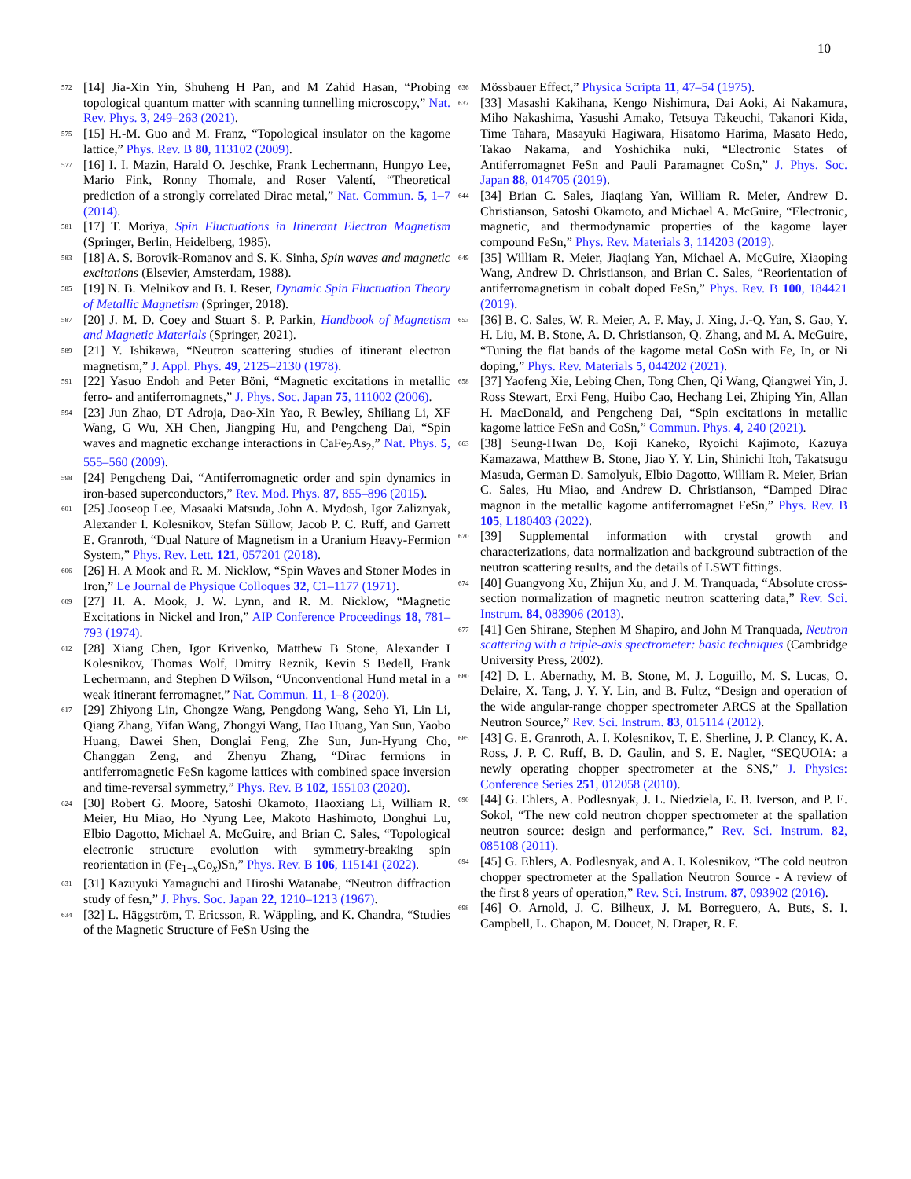10
572 [14] Jia-Xin Yin, Shuheng H Pan, and M Zahid Hasan, “Probing topological quantum matter with scanning tunnelling microscopy,” Nat. Rev. Phys. 3, 249–263 (2021).
575 [15] H.-M. Guo and M. Franz, “Topological insulator on the kagome lattice,” Phys. Rev. B 80, 113102 (2009).
577 [16] I. I. Mazin, Harald O. Jeschke, Frank Lechermann, Hunpyo Lee, Mario Fink, Ronny Thomale, and Roser Valentí, “Theoretical prediction of a strongly correlated Dirac metal,” Nat. Commun. 5, 1–7 (2014).
581 [17] T. Moriya, Spin Fluctuations in Itinerant Electron Magnetism (Springer, Berlin, Heidelberg, 1985).
583 [18] A. S. Borovik-Romanov and S. K. Sinha, Spin waves and magnetic excitations (Elsevier, Amsterdam, 1988).
585 [19] N. B. Melnikov and B. I. Reser, Dynamic Spin Fluctuation Theory of Metallic Magnetism (Springer, 2018).
587 [20] J. M. D. Coey and Stuart S. P. Parkin, Handbook of Magnetism and Magnetic Materials (Springer, 2021).
589 [21] Y. Ishikawa, “Neutron scattering studies of itinerant electron magnetism,” J. Appl. Phys. 49, 2125–2130 (1978).
591 [22] Yasuo Endoh and Peter Böni, “Magnetic excitations in metallic ferro- and antiferromagnets,” J. Phys. Soc. Japan 75, 111002 (2006).
594 [23] Jun Zhao, DT Adroja, Dao-Xin Yao, R Bewley, Shiliang Li, XF Wang, G Wu, XH Chen, Jiangping Hu, and Pengcheng Dai, “Spin waves and magnetic exchange interactions in CaFe<sub>2</sub>As<sub>2</sub>,” Nat. Phys. 5, 555–560 (2009).
598 [24] Pengcheng Dai, “Antiferromagnetic order and spin dynamics in iron-based superconductors,” Rev. Mod. Phys. 87, 855–896 (2015).
601 [25] Jooseop Lee, Masaaki Matsuda, John A. Mydosh, Igor Zaliznyak, Alexander I. Kolesnikov, Stefan Süllow, Jacob P. C. Ruff, and Garrett E. Granroth, “Dual Nature of Magnetism in a Uranium Heavy-Fermion System,” Phys. Rev. Lett. 121, 057201 (2018).
606 [26] H. A Mook and R. M. Nicklow, “Spin Waves and Stoner Modes in Iron,” Le Journal de Physique Colloques 32, C1–1177 (1971).
609 [27] H. A. Mook, J. W. Lynn, and R. M. Nicklow, “Magnetic Excitations in Nickel and Iron,” AIP Conference Proceedings 18, 781–793 (1974).
612 [28] Xiang Chen, Igor Krivenko, Matthew B Stone, Alexander I Kolesnikov, Thomas Wolf, Dmitry Reznik, Kevin S Bedell, Frank Lechermann, and Stephen D Wilson, “Unconventional Hund metal in a weak itinerant ferromagnet,” Nat. Commun. 11, 1–8 (2020).
617 [29] Zhiyong Lin, Chongze Wang, Pengdong Wang, Seho Yi, Lin Li, Qiang Zhang, Yifan Wang, Zhongyi Wang, Hao Huang, Yan Sun, Yaobo Huang, Dawei Shen, Donglai Feng, Zhe Sun, Jun-Hyung Cho, Changgan Zeng, and Zhenyu Zhang, “Dirac fermions in antiferromagnetic FeSn kagome lattices with combined space inversion and time-reversal symmetry,” Phys. Rev. B 102, 155103 (2020).
624 [30] Robert G. Moore, Satoshi Okamoto, Haoxiang Li, William R. Meier, Hu Miao, Ho Nyung Lee, Makoto Hashimoto, Donghui Lu, Elbio Dagotto, Michael A. McGuire, and Brian C. Sales, “Topological electronic structure evolution with symmetry-breaking spin reorientation in (Fe<sub>1−x</sub>Co<sub>x</sub>)Sn,” Phys. Rev. B 106, 115141 (2022).
631 [31] Kazuyuki Yamaguchi and Hiroshi Watanabe, “Neutron diffraction study of fesn,” J. Phys. Soc. Japan 22, 1210–1213 (1967).
634 [32] L. Häggström, T. Ericsson, R. Wäppling, and K. Chandra, “Studies of the Magnetic Structure of FeSn Using the
636 Mössbauer Effect,” Physica Scripta 11, 47–54 (1975).
637 [33] Masashi Kakihana, Kengo Nishimura, Dai Aoki, Ai Nakamura, Miho Nakashima, Yasushi Amako, Tetsuya Takeuchi, Takanori Kida, Time Tahara, Masayuki Hagiwara, Hisatomo Harima, Masato Hedo, Takao Nakama, and Yoshichika nuki, “Electronic States of Antiferromagnet FeSn and Pauli Paramagnet CoSn,” J. Phys. Soc. Japan 88, 014705 (2019).
644 [34] Brian C. Sales, Jiaqiang Yan, William R. Meier, Andrew D. Christianson, Satoshi Okamoto, and Michael A. McGuire, “Electronic, magnetic, and thermodynamic properties of the kagome layer compound FeSn,” Phys. Rev. Materials 3, 114203 (2019).
649 [35] William R. Meier, Jiaqiang Yan, Michael A. McGuire, Xiaoping Wang, Andrew D. Christianson, and Brian C. Sales, “Reorientation of antiferromagnetism in cobalt doped FeSn,” Phys. Rev. B 100, 184421 (2019).
653 [36] B. C. Sales, W. R. Meier, A. F. May, J. Xing, J.-Q. Yan, S. Gao, Y. H. Liu, M. B. Stone, A. D. Christianson, Q. Zhang, and M. A. McGuire, “Tuning the flat bands of the kagome metal CoSn with Fe, In, or Ni doping,” Phys. Rev. Materials 5, 044202 (2021).
658 [37] Yaofeng Xie, Lebing Chen, Tong Chen, Qi Wang, Qiangwei Yin, J. Ross Stewart, Erxi Feng, Huibo Cao, Hechang Lei, Zhiping Yin, Allan H. MacDonald, and Pengcheng Dai, “Spin excitations in metallic kagome lattice FeSn and CoSn,” Commun. Phys. 4, 240 (2021).
663 [38] Seung-Hwan Do, Koji Kaneko, Ryoichi Kajimoto, Kazuya Kamazawa, Matthew B. Stone, Jiao Y. Y. Lin, Shinichi Itoh, Takatsugu Masuda, German D. Samolyuk, Elbio Dagotto, William R. Meier, Brian C. Sales, Hu Miao, and Andrew D. Christianson, “Damped Dirac magnon in the metallic kagome antiferromagnet FeSn,” Phys. Rev. B 105, L180403 (2022).
670 [39] Supplemental information with crystal growth and characterizations, data normalization and background subtraction of the neutron scattering results, and the details of LSWT fittings.
674 [40] Guangyong Xu, Zhijun Xu, and J. M. Tranquada, “Absolute cross-section normalization of magnetic neutron scattering data,” Rev. Sci. Instrum. 84, 083906 (2013).
677 [41] Gen Shirane, Stephen M Shapiro, and John M Tranquada, Neutron scattering with a triple-axis spectrometer: basic techniques (Cambridge University Press, 2002).
680 [42] D. L. Abernathy, M. B. Stone, M. J. Loguillo, M. S. Lucas, O. Delaire, X. Tang, J. Y. Y. Lin, and B. Fultz, “Design and operation of the wide angular-range chopper spectrometer ARCS at the Spallation Neutron Source,” Rev. Sci. Instrum. 83, 015114 (2012).
685 [43] G. E. Granroth, A. I. Kolesnikov, T. E. Sherline, J. P. Clancy, K. A. Ross, J. P. C. Ruff, B. D. Gaulin, and S. E. Nagler, “SEQUOIA: a newly operating chopper spectrometer at the SNS,” J. Physics: Conference Series 251, 012058 (2010).
690 [44] G. Ehlers, A. Podlesnyak, J. L. Niedziela, E. B. Iverson, and P. E. Sokol, “The new cold neutron chopper spectrometer at the spallation neutron source: design and performance,” Rev. Sci. Instrum. 82, 085108 (2011).
694 [45] G. Ehlers, A. Podlesnyak, and A. I. Kolesnikov, “The cold neutron chopper spectrometer at the Spallation Neutron Source - A review of the first 8 years of operation,” Rev. Sci. Instrum. 87, 093902 (2016).
698 [46] O. Arnold, J. C. Bilheux, J. M. Borreguero, A. Buts, S. I. Campbell, L. Chapon, M. Doucet, N. Draper, R. F.